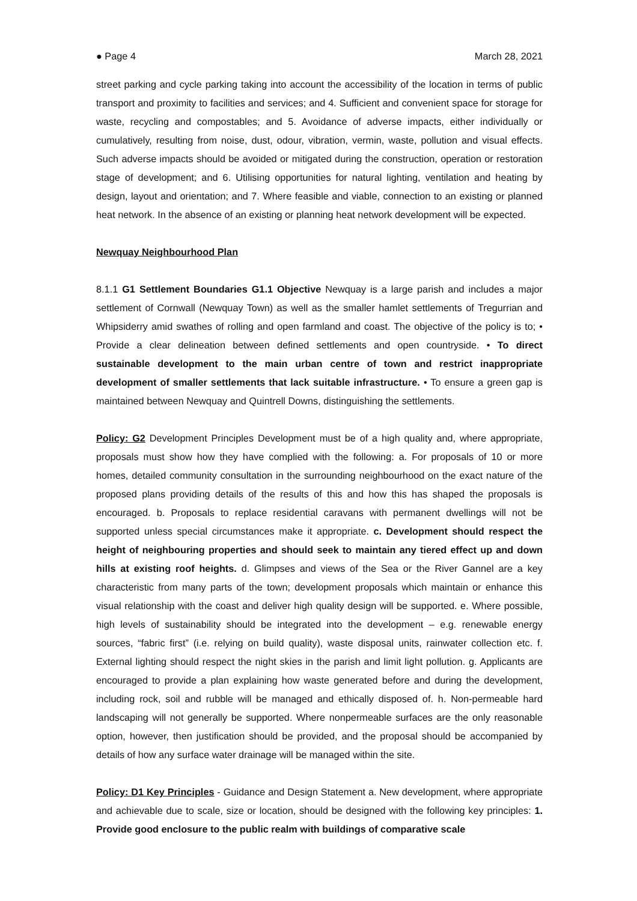● Page 4 March 28, 2021
street parking and cycle parking taking into account the accessibility of the location in terms of public transport and proximity to facilities and services; and 4. Sufficient and convenient space for storage for waste, recycling and compostables; and 5. Avoidance of adverse impacts, either individually or cumulatively, resulting from noise, dust, odour, vibration, vermin, waste, pollution and visual effects. Such adverse impacts should be avoided or mitigated during the construction, operation or restoration stage of development; and 6. Utilising opportunities for natural lighting, ventilation and heating by design, layout and orientation; and 7. Where feasible and viable, connection to an existing or planned heat network. In the absence of an existing or planning heat network development will be expected.
Newquay Neighbourhood Plan
8.1.1 G1 Settlement Boundaries G1.1 Objective Newquay is a large parish and includes a major settlement of Cornwall (Newquay Town) as well as the smaller hamlet settlements of Tregurrian and Whipsiderry amid swathes of rolling and open farmland and coast. The objective of the policy is to; • Provide a clear delineation between defined settlements and open countryside. • To direct sustainable development to the main urban centre of town and restrict inappropriate development of smaller settlements that lack suitable infrastructure. • To ensure a green gap is maintained between Newquay and Quintrell Downs, distinguishing the settlements.
Policy: G2 Development Principles Development must be of a high quality and, where appropriate, proposals must show how they have complied with the following: a. For proposals of 10 or more homes, detailed community consultation in the surrounding neighbourhood on the exact nature of the proposed plans providing details of the results of this and how this has shaped the proposals is encouraged. b. Proposals to replace residential caravans with permanent dwellings will not be supported unless special circumstances make it appropriate. c. Development should respect the height of neighbouring properties and should seek to maintain any tiered effect up and down hills at existing roof heights. d. Glimpses and views of the Sea or the River Gannel are a key characteristic from many parts of the town; development proposals which maintain or enhance this visual relationship with the coast and deliver high quality design will be supported. e. Where possible, high levels of sustainability should be integrated into the development – e.g. renewable energy sources, “fabric first” (i.e. relying on build quality), waste disposal units, rainwater collection etc. f. External lighting should respect the night skies in the parish and limit light pollution. g. Applicants are encouraged to provide a plan explaining how waste generated before and during the development, including rock, soil and rubble will be managed and ethically disposed of. h. Non-permeable hard landscaping will not generally be supported. Where nonpermeable surfaces are the only reasonable option, however, then justification should be provided, and the proposal should be accompanied by details of how any surface water drainage will be managed within the site.
Policy: D1 Key Principles - Guidance and Design Statement a. New development, where appropriate and achievable due to scale, size or location, should be designed with the following key principles: 1. Provide good enclosure to the public realm with buildings of comparative scale